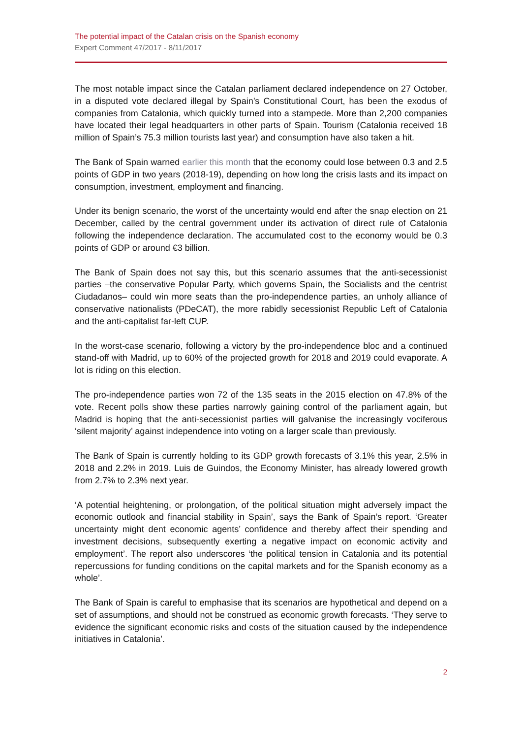The potential impact of the Catalan crisis on the Spanish economy
Expert Comment 47/2017 - 8/11/2017
The most notable impact since the Catalan parliament declared independence on 27 October, in a disputed vote declared illegal by Spain’s Constitutional Court, has been the exodus of companies from Catalonia, which quickly turned into a stampede. More than 2,200 companies have located their legal headquarters in other parts of Spain. Tourism (Catalonia received 18 million of Spain’s 75.3 million tourists last year) and consumption have also taken a hit.
The Bank of Spain warned earlier this month that the economy could lose between 0.3 and 2.5 points of GDP in two years (2018-19), depending on how long the crisis lasts and its impact on consumption, investment, employment and financing.
Under its benign scenario, the worst of the uncertainty would end after the snap election on 21 December, called by the central government under its activation of direct rule of Catalonia following the independence declaration. The accumulated cost to the economy would be 0.3 points of GDP or around €3 billion.
The Bank of Spain does not say this, but this scenario assumes that the anti-secessionist parties –the conservative Popular Party, which governs Spain, the Socialists and the centrist Ciudadanos– could win more seats than the pro-independence parties, an unholy alliance of conservative nationalists (PDeCAT), the more rabidly secessionist Republic Left of Catalonia and the anti-capitalist far-left CUP.
In the worst-case scenario, following a victory by the pro-independence bloc and a continued stand-off with Madrid, up to 60% of the projected growth for 2018 and 2019 could evaporate. A lot is riding on this election.
The pro-independence parties won 72 of the 135 seats in the 2015 election on 47.8% of the vote. Recent polls show these parties narrowly gaining control of the parliament again, but Madrid is hoping that the anti-secessionist parties will galvanise the increasingly vociferous ‘silent majority’ against independence into voting on a larger scale than previously.
The Bank of Spain is currently holding to its GDP growth forecasts of 3.1% this year, 2.5% in 2018 and 2.2% in 2019. Luis de Guindos, the Economy Minister, has already lowered growth from 2.7% to 2.3% next year.
‘A potential heightening, or prolongation, of the political situation might adversely impact the economic outlook and financial stability in Spain’, says the Bank of Spain’s report. ‘Greater uncertainty might dent economic agents’ confidence and thereby affect their spending and investment decisions, subsequently exerting a negative impact on economic activity and employment’. The report also underscores ‘the political tension in Catalonia and its potential repercussions for funding conditions on the capital markets and for the Spanish economy as a whole’.
The Bank of Spain is careful to emphasise that its scenarios are hypothetical and depend on a set of assumptions, and should not be construed as economic growth forecasts. ‘They serve to evidence the significant economic risks and costs of the situation caused by the independence initiatives in Catalonia’.
2